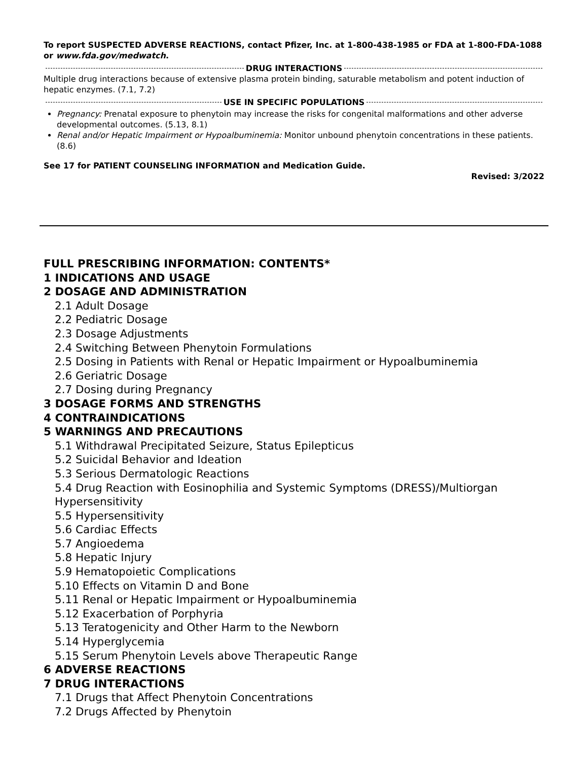To report SUSPECTED ADVERSE REACTIONS, contact Pfizer, Inc. at 1-800-438-1985 or FDA at 1-800-FDA-1088 or www.fda.gov/medwatch.
DRUG INTERACTIONS
Multiple drug interactions because of extensive plasma protein binding, saturable metabolism and potent induction of hepatic enzymes. (7.1, 7.2)
USE IN SPECIFIC POPULATIONS
Pregnancy: Prenatal exposure to phenytoin may increase the risks for congenital malformations and other adverse developmental outcomes. (5.13, 8.1)
Renal and/or Hepatic Impairment or Hypoalbuminemia: Monitor unbound phenytoin concentrations in these patients. (8.6)
See 17 for PATIENT COUNSELING INFORMATION and Medication Guide.
Revised: 3/2022
FULL PRESCRIBING INFORMATION: CONTENTS*
1 INDICATIONS AND USAGE
2 DOSAGE AND ADMINISTRATION
2.1 Adult Dosage
2.2 Pediatric Dosage
2.3 Dosage Adjustments
2.4 Switching Between Phenytoin Formulations
2.5 Dosing in Patients with Renal or Hepatic Impairment or Hypoalbuminemia
2.6 Geriatric Dosage
2.7 Dosing during Pregnancy
3 DOSAGE FORMS AND STRENGTHS
4 CONTRAINDICATIONS
5 WARNINGS AND PRECAUTIONS
5.1 Withdrawal Precipitated Seizure, Status Epilepticus
5.2 Suicidal Behavior and Ideation
5.3 Serious Dermatologic Reactions
5.4 Drug Reaction with Eosinophilia and Systemic Symptoms (DRESS)/Multiorgan Hypersensitivity
5.5 Hypersensitivity
5.6 Cardiac Effects
5.7 Angioedema
5.8 Hepatic Injury
5.9 Hematopoietic Complications
5.10 Effects on Vitamin D and Bone
5.11 Renal or Hepatic Impairment or Hypoalbuminemia
5.12 Exacerbation of Porphyria
5.13 Teratogenicity and Other Harm to the Newborn
5.14 Hyperglycemia
5.15 Serum Phenytoin Levels above Therapeutic Range
6 ADVERSE REACTIONS
7 DRUG INTERACTIONS
7.1 Drugs that Affect Phenytoin Concentrations
7.2 Drugs Affected by Phenytoin